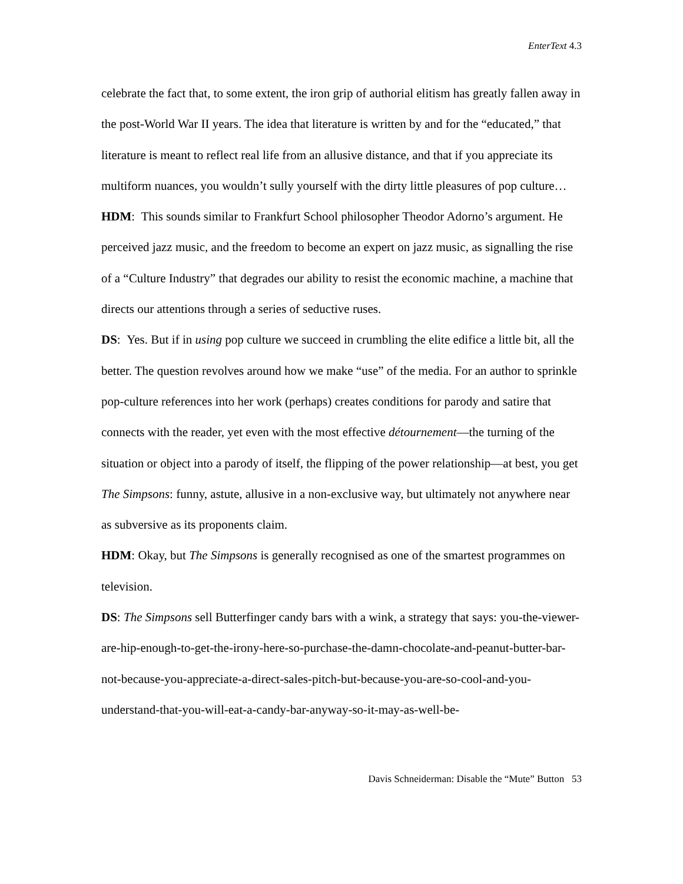EnterText 4.3
celebrate the fact that, to some extent, the iron grip of authorial elitism has greatly fallen away in the post-World War II years. The idea that literature is written by and for the “educated,” that literature is meant to reflect real life from an allusive distance, and that if you appreciate its multiform nuances, you wouldn’t sully yourself with the dirty little pleasures of pop culture…
HDM: This sounds similar to Frankfurt School philosopher Theodor Adorno’s argument. He perceived jazz music, and the freedom to become an expert on jazz music, as signalling the rise of a “Culture Industry” that degrades our ability to resist the economic machine, a machine that directs our attentions through a series of seductive ruses.
DS: Yes. But if in using pop culture we succeed in crumbling the elite edifice a little bit, all the better. The question revolves around how we make “use” of the media. For an author to sprinkle pop-culture references into her work (perhaps) creates conditions for parody and satire that connects with the reader, yet even with the most effective détournement—the turning of the situation or object into a parody of itself, the flipping of the power relationship—at best, you get The Simpsons: funny, astute, allusive in a non-exclusive way, but ultimately not anywhere near as subversive as its proponents claim.
HDM: Okay, but The Simpsons is generally recognised as one of the smartest programmes on television.
DS: The Simpsons sell Butterfinger candy bars with a wink, a strategy that says: you-the-viewer-are-hip-enough-to-get-the-irony-here-so-purchase-the-damn-chocolate-and-peanut-butter-bar-not-because-you-appreciate-a-direct-sales-pitch-but-because-you-are-so-cool-and-you-understand-that-you-will-eat-a-candy-bar-anyway-so-it-may-as-well-be-
Davis Schneiderman: Disable the “Mute” Button 53